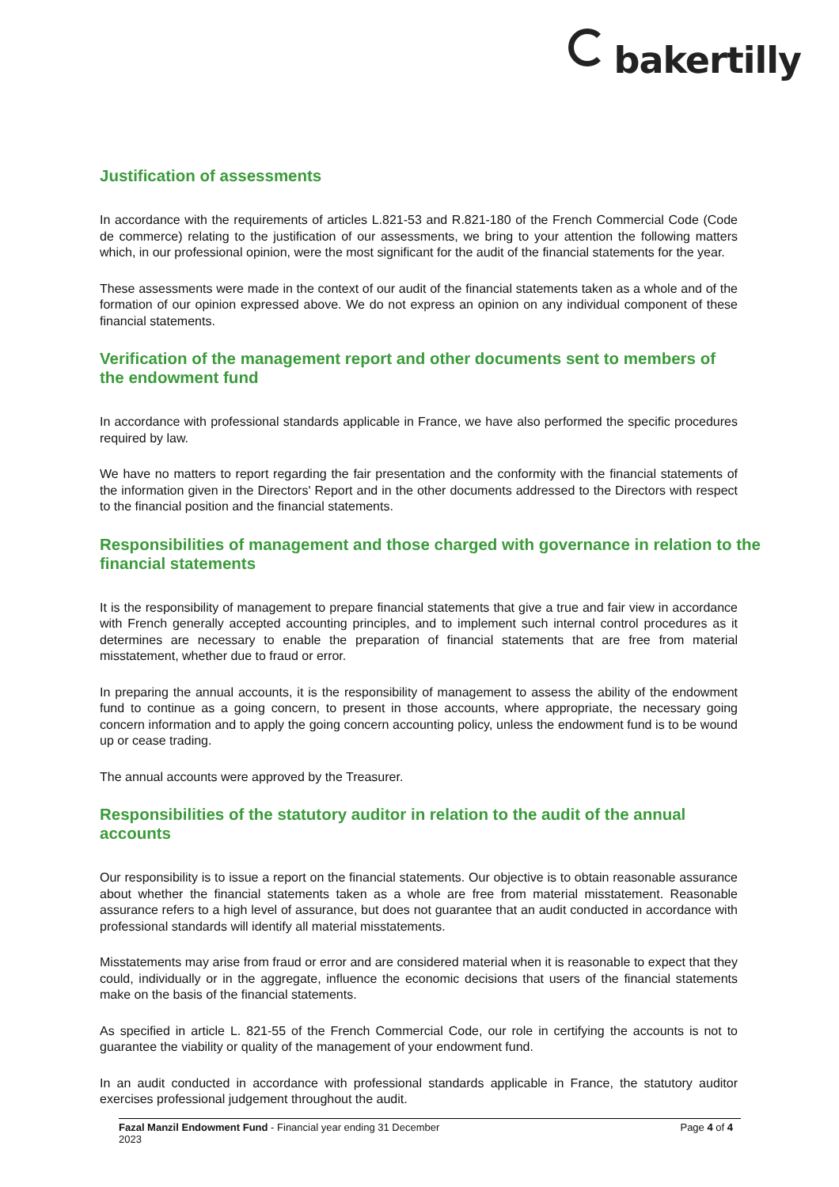bakertilly
Justification of assessments
In accordance with the requirements of articles L.821-53 and R.821-180 of the French Commercial Code (Code de commerce) relating to the justification of our assessments, we bring to your attention the following matters which, in our professional opinion, were the most significant for the audit of the financial statements for the year.
These assessments were made in the context of our audit of the financial statements taken as a whole and of the formation of our opinion expressed above. We do not express an opinion on any individual component of these financial statements.
Verification of the management report and other documents sent to members of the endowment fund
In accordance with professional standards applicable in France, we have also performed the specific procedures required by law.
We have no matters to report regarding the fair presentation and the conformity with the financial statements of the information given in the Directors' Report and in the other documents addressed to the Directors with respect to the financial position and the financial statements.
Responsibilities of management and those charged with governance in relation to the financial statements
It is the responsibility of management to prepare financial statements that give a true and fair view in accordance with French generally accepted accounting principles, and to implement such internal control procedures as it determines are necessary to enable the preparation of financial statements that are free from material misstatement, whether due to fraud or error.
In preparing the annual accounts, it is the responsibility of management to assess the ability of the endowment fund to continue as a going concern, to present in those accounts, where appropriate, the necessary going concern information and to apply the going concern accounting policy, unless the endowment fund is to be wound up or cease trading.
The annual accounts were approved by the Treasurer.
Responsibilities of the statutory auditor in relation to the audit of the annual accounts
Our responsibility is to issue a report on the financial statements. Our objective is to obtain reasonable assurance about whether the financial statements taken as a whole are free from material misstatement. Reasonable assurance refers to a high level of assurance, but does not guarantee that an audit conducted in accordance with professional standards will identify all material misstatements.
Misstatements may arise from fraud or error and are considered material when it is reasonable to expect that they could, individually or in the aggregate, influence the economic decisions that users of the financial statements make on the basis of the financial statements.
As specified in article L. 821-55 of the French Commercial Code, our role in certifying the accounts is not to guarantee the viability or quality of the management of your endowment fund.
In an audit conducted in accordance with professional standards applicable in France, the statutory auditor exercises professional judgement throughout the audit.
Fazal Manzil Endowment Fund - Financial year ending 31 December
2023
Page 4 of 4